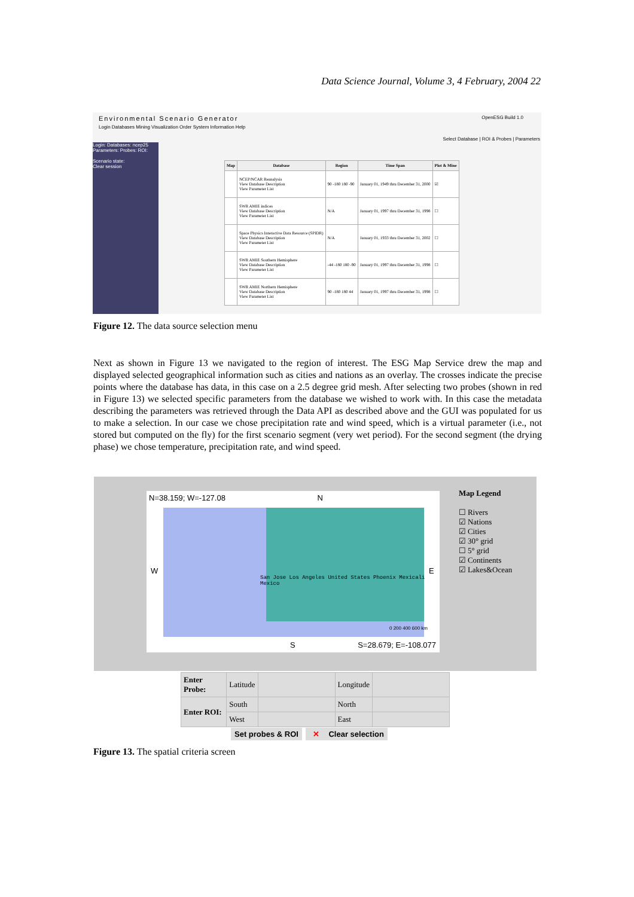Data Science Journal, Volume 3, 4 February, 2004 22
Environmental Scenario Generator
Login Databases Mining Visualization Order System Information Help
OpenESG Build 1.0
Select Database | ROI & Probes | Parameters
Login: Databases: ncep25
Parameters: Probes: ROI:
Scenario state:
Clear session
| Map | Database | Region | Time Span | Plot & Mine |
| --- | --- | --- | --- | --- |
| | NCEP/NCAR Reanalysis View Database Description View Parameter List | 90 -180 180 -90 | January 01, 1949 thru December 31, 2000 | ☑ |
| | SWR AMIE indices View Database Description View Parameter List | N/A | January 01, 1997 thru December 31, 1998 | ☐ |
| | Space Physics Interactive Data Resource (SPIDR) View Database Description View Parameter List | N/A | January 01, 1933 thru December 31, 2002 | ☐ |
| | SWR AMIE Southern Hemisphere View Database Description View Parameter List | -44 -180 180 -90 | January 01, 1997 thru December 31, 1998 | ☐ |
| | SWR AMIE Northern Hemisphere View Database Description View Parameter List | 90 -180 180 44 | January 01, 1997 thru December 31, 1998 | ☐ |
Figure 12. The data source selection menu
Next as shown in Figure 13 we navigated to the region of interest. The ESG Map Service drew the map and displayed selected geographical information such as cities and nations as an overlay. The crosses indicate the precise points where the database has data, in this case on a 2.5 degree grid mesh. After selecting two probes (shown in red in Figure 13) we selected specific parameters from the database we wished to work with. In this case the metadata describing the parameters was retrieved through the Data API as described above and the GUI was populated for us to make a selection. In our case we chose precipitation rate and wind speed, which is a virtual parameter (i.e., not stored but computed on the fly) for the first scenario segment (very wet period). For the second segment (the drying phase) we chose temperature, precipitation rate, and wind speed.
N=38.159; W=-127.08 N
San Jose Los Angeles United States Phoenix Mexicali Mexico
S S=28.679; E=-108.077
0 200 400 600 km
W E
Map Legend
☐ Rivers
☑ Nations
☑ Cities
☑ 30° grid
☐ 5° grid
☑ Continents
☑ Lakes&Ocean
| Enter Probe: | Latitude | | Longitude | |
| Enter ROI: | South | | North | |
| | West | | East | |
Set probes & ROI ✕ Clear selection
Figure 13. The spatial criteria screen